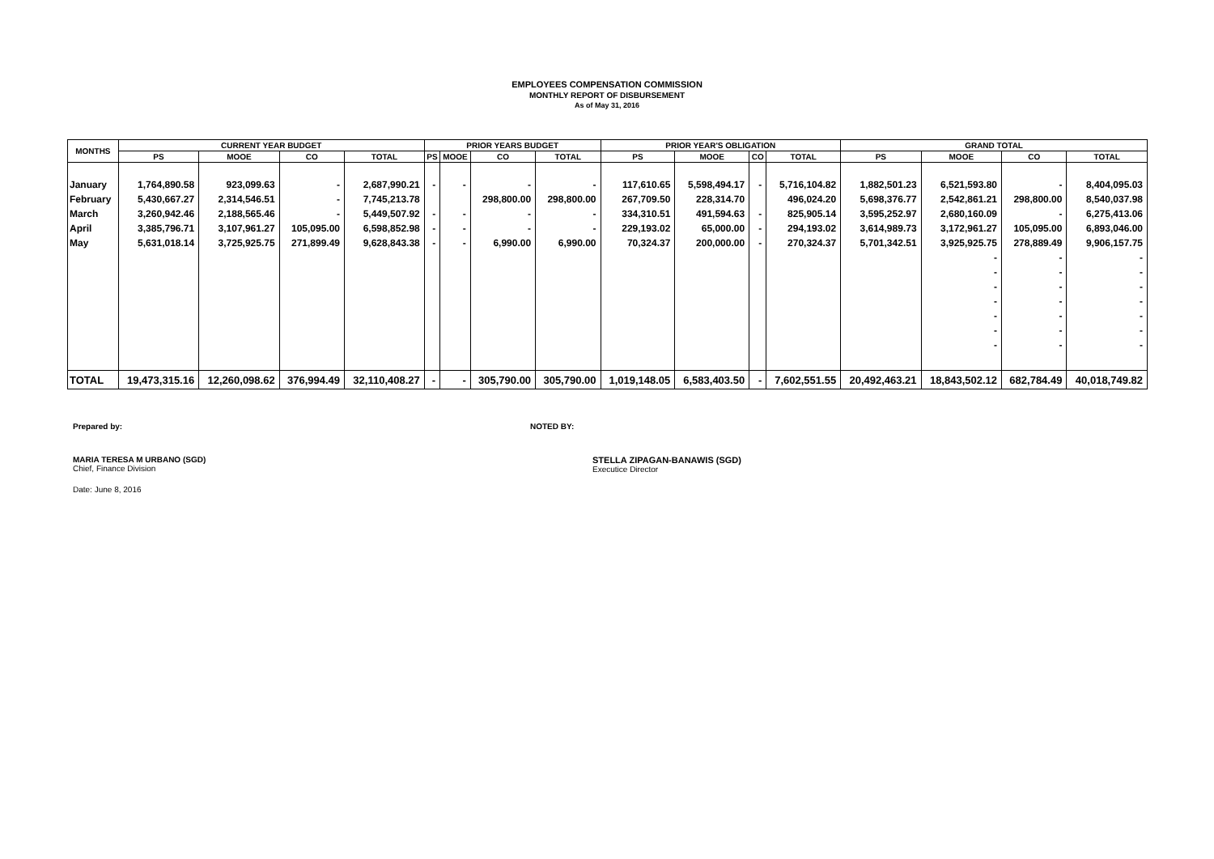EMPLOYEES COMPENSATION COMMISSION
MONTHLY REPORT OF DISBURSEMENT
As of May 31, 2016
| MONTHS | CURRENT YEAR BUDGET | | | | PRIOR YEARS BUDGET | | | | PRIOR YEAR'S OBLIGATION | | | | GRAND TOTAL | | | |
| --- | --- | --- | --- | --- | --- | --- | --- | --- | --- | --- | --- | --- | --- | --- | --- | --- |
| | PS | MOOE | CO | TOTAL | PS | MOOE | CO | TOTAL | PS | MOOE | CO | TOTAL | PS | MOOE | CO | TOTAL |
| January | 1,764,890.58 | 923,099.63 | - | 2,687,990.21 | - | - | - | - | 117,610.65 | 5,598,494.17 | - | 5,716,104.82 | 1,882,501.23 | 6,521,593.80 | - | 8,404,095.03 |
| February | 5,430,667.27 | 2,314,546.51 | - | 7,745,213.78 | | | 298,800.00 | 298,800.00 | 267,709.50 | 228,314.70 | | 496,024.20 | 5,698,376.77 | 2,542,861.21 | 298,800.00 | 8,540,037.98 |
| March | 3,260,942.46 | 2,188,565.46 | - | 5,449,507.92 | - | - | - | - | 334,310.51 | 491,594.63 | - | 825,905.14 | 3,595,252.97 | 2,680,160.09 | - | 6,275,413.06 |
| April | 3,385,796.71 | 3,107,961.27 | 105,095.00 | 6,598,852.98 | - | - | - | - | 229,193.02 | 65,000.00 | - | 294,193.02 | 3,614,989.73 | 3,172,961.27 | 105,095.00 | 6,893,046.00 |
| May | 5,631,018.14 | 3,725,925.75 | 271,899.49 | 9,628,843.38 | - | - | 6,990.00 | 6,990.00 | 70,324.37 | 200,000.00 | - | 270,324.37 | 5,701,342.51 | 3,925,925.75 | 278,889.49 | 9,906,157.75 |
| | | | | | | | | | | | | | | - | - | - |
| | | | | | | | | | | | | | | - | - | - |
| | | | | | | | | | | | | | | - | - | - |
| | | | | | | | | | | | | | | - | - | - |
| | | | | | | | | | | | | | | - | - | - |
| | | | | | | | | | | | | | | - | - | - |
| | | | | | | | | | | | | | | - | - | - |
| TOTAL | 19,473,315.16 | 12,260,098.62 | 376,994.49 | 32,110,408.27 | - | - | 305,790.00 | 305,790.00 | 1,019,148.05 | 6,583,403.50 | - | 7,602,551.55 | 20,492,463.21 | 18,843,502.12 | 682,784.49 | 40,018,749.82 |
Prepared by: NOTED BY:
MARIA TERESA M URBANO (SGD)
Chief, Finance Division
STELLA ZIPAGAN-BANAWIS (SGD)
Executice Director
Date: June 8, 2016